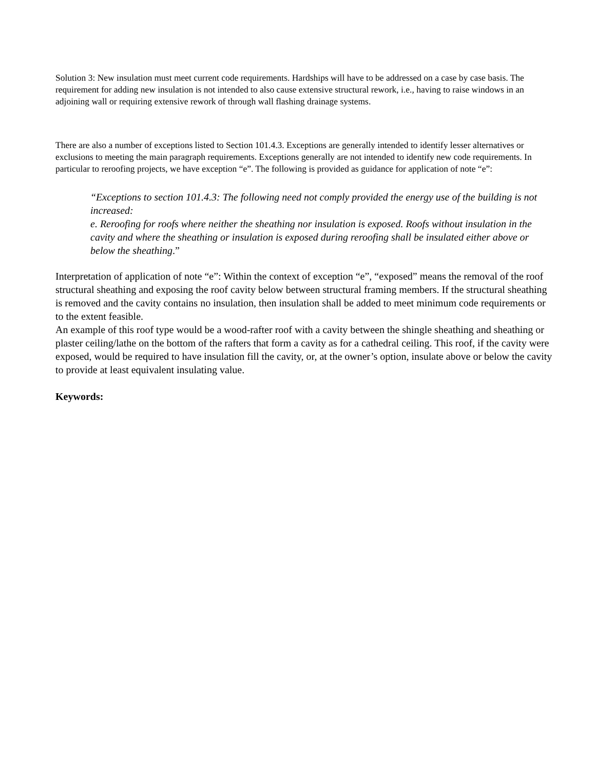Solution 3: New insulation must meet current code requirements. Hardships will have to be addressed on a case by case basis. The requirement for adding new insulation is not intended to also cause extensive structural rework, i.e., having to raise windows in an adjoining wall or requiring extensive rework of through wall flashing drainage systems.
There are also a number of exceptions listed to Section 101.4.3. Exceptions are generally intended to identify lesser alternatives or exclusions to meeting the main paragraph requirements. Exceptions generally are not intended to identify new code requirements. In particular to reroofing projects, we have exception “e”. The following is provided as guidance for application of note “e”:
“Exceptions to section 101.4.3: The following need not comply provided the energy use of the building is not increased:
e. Reroofing for roofs where neither the sheathing nor insulation is exposed. Roofs without insulation in the cavity and where the sheathing or insulation is exposed during reroofing shall be insulated either above or below the sheathing.”
Interpretation of application of note “e”: Within the context of exception “e”, “exposed” means the removal of the roof structural sheathing and exposing the roof cavity below between structural framing members. If the structural sheathing is removed and the cavity contains no insulation, then insulation shall be added to meet minimum code requirements or to the extent feasible.
An example of this roof type would be a wood-rafter roof with a cavity between the shingle sheathing and sheathing or plaster ceiling/lathe on the bottom of the rafters that form a cavity as for a cathedral ceiling. This roof, if the cavity were exposed, would be required to have insulation fill the cavity, or, at the owner’s option, insulate above or below the cavity to provide at least equivalent insulating value.
Keywords: